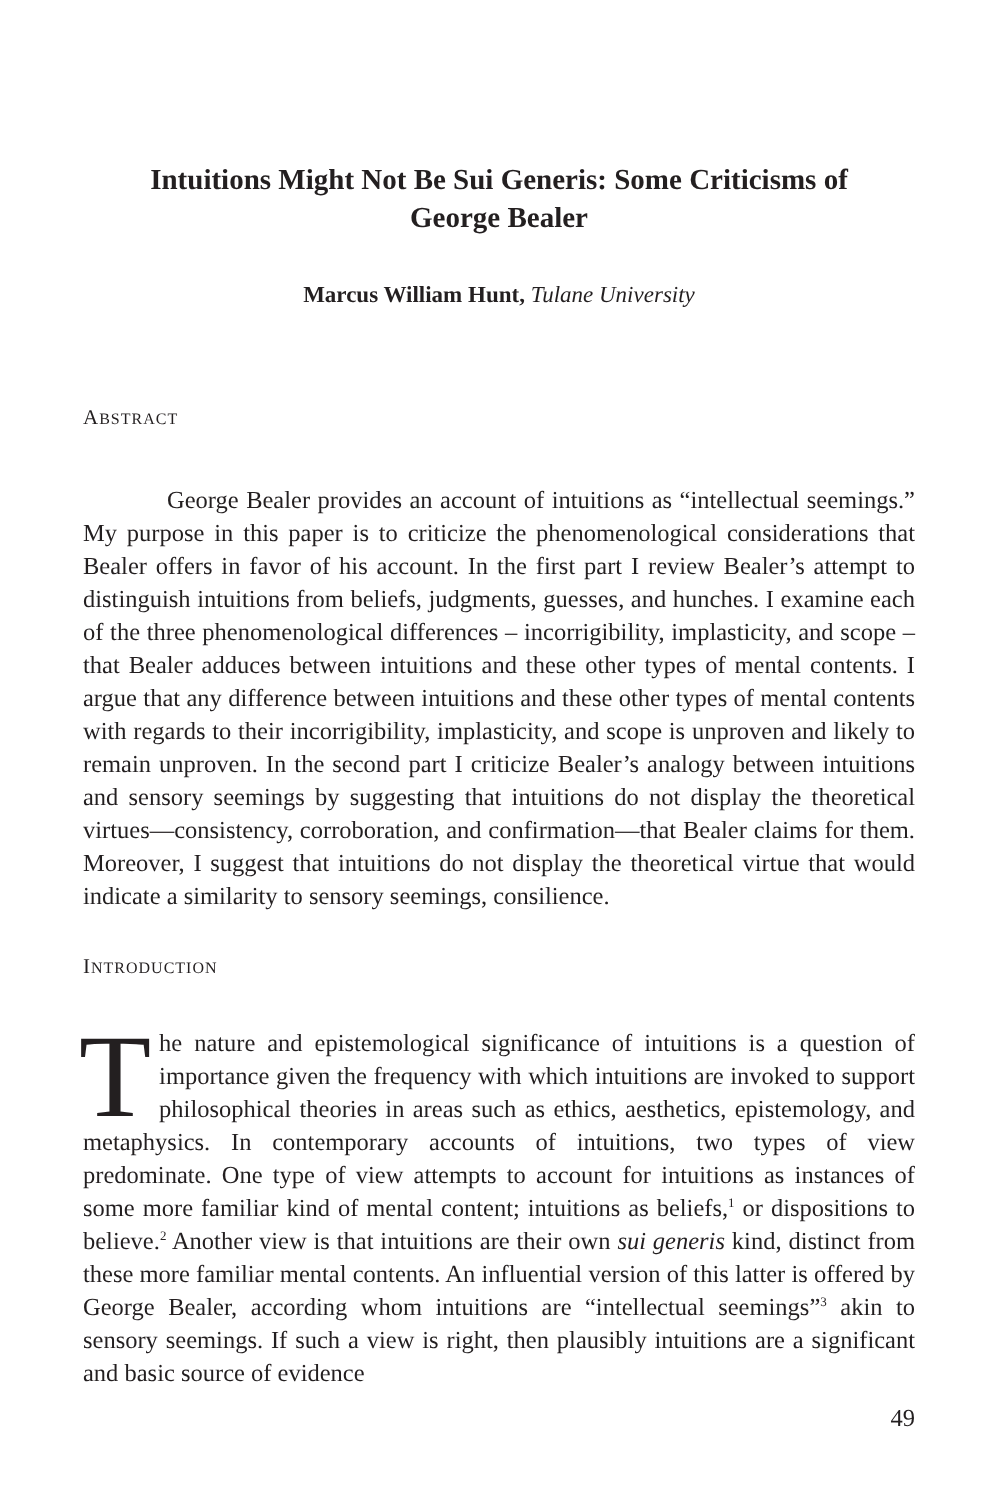Intuitions Might Not Be Sui Generis: Some Criticisms of George Bealer
Marcus William Hunt, Tulane University
ABSTRACT
George Bealer provides an account of intuitions as “intellectual seemings.” My purpose in this paper is to criticize the phenomenological considerations that Bealer offers in favor of his account. In the first part I review Bealer’s attempt to distinguish intuitions from beliefs, judgments, guesses, and hunches. I examine each of the three phenomenological differences – incorrigibility, implasticity, and scope – that Bealer adduces between intuitions and these other types of mental contents. I argue that any difference between intuitions and these other types of mental contents with regards to their incorrigibility, implasticity, and scope is unproven and likely to remain unproven. In the second part I criticize Bealer’s analogy between intuitions and sensory seemings by suggesting that intuitions do not display the theoretical virtues—consistency, corroboration, and confirmation—that Bealer claims for them. Moreover, I suggest that intuitions do not display the theoretical virtue that would indicate a similarity to sensory seemings, consilience.
INTRODUCTION
The nature and epistemological significance of intuitions is a question of importance given the frequency with which intuitions are invoked to support philosophical theories in areas such as ethics, aesthetics, epistemology, and metaphysics. In contemporary accounts of intuitions, two types of view predominate. One type of view attempts to account for intuitions as instances of some more familiar kind of mental content; intuitions as beliefs,<sup>1</sup> or dispositions to believe.<sup>2</sup> Another view is that intuitions are their own sui generis kind, distinct from these more familiar mental contents. An influential version of this latter is offered by George Bealer, according whom intuitions are “intellectual seemings”<sup>3</sup> akin to sensory seemings. If such a view is right, then plausibly intuitions are a significant and basic source of evidence
49